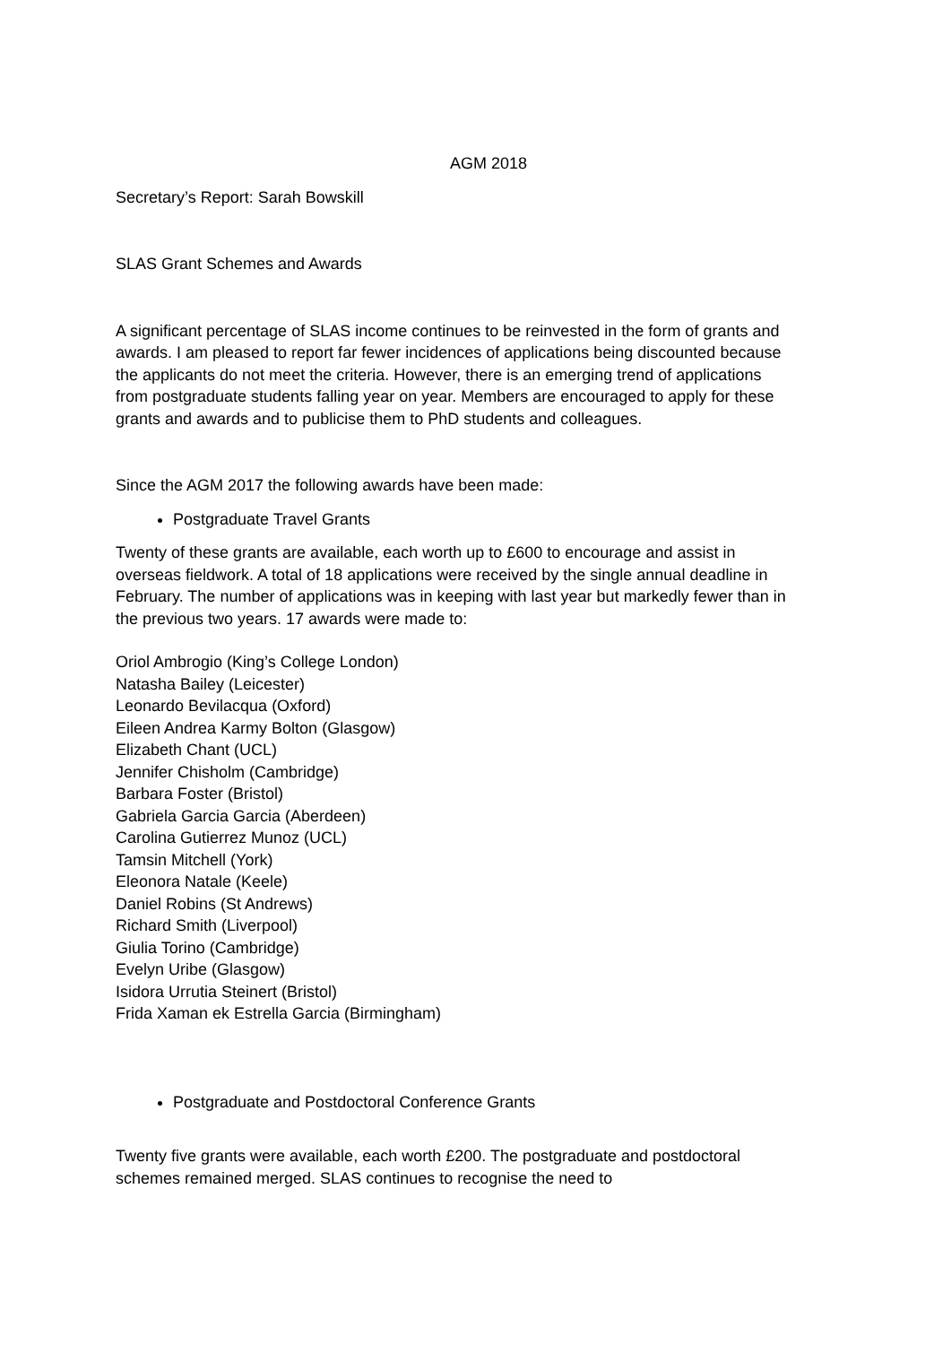AGM 2018
Secretary’s Report: Sarah Bowskill
SLAS Grant Schemes and Awards
A significant percentage of SLAS income continues to be reinvested in the form of grants and awards. I am pleased to report far fewer incidences of applications being discounted because the applicants do not meet the criteria. However, there is an emerging trend of applications from postgraduate students falling year on year. Members are encouraged to apply for these grants and awards and to publicise them to PhD students and colleagues.
Since the AGM 2017 the following awards have been made:
Postgraduate Travel Grants
Twenty of these grants are available, each worth up to £600 to encourage and assist in overseas fieldwork. A total of 18 applications were received by the single annual deadline in February. The number of applications was in keeping with last year but markedly fewer than in the previous two years. 17 awards were made to:
Oriol Ambrogio (King’s College London)
Natasha Bailey (Leicester)
Leonardo Bevilacqua (Oxford)
Eileen Andrea Karmy Bolton (Glasgow)
Elizabeth Chant (UCL)
Jennifer Chisholm (Cambridge)
Barbara Foster (Bristol)
Gabriela Garcia Garcia (Aberdeen)
Carolina Gutierrez Munoz (UCL)
Tamsin Mitchell (York)
Eleonora Natale (Keele)
Daniel Robins (St Andrews)
Richard Smith (Liverpool)
Giulia Torino (Cambridge)
Evelyn Uribe (Glasgow)
Isidora Urrutia Steinert (Bristol)
Frida Xaman ek Estrella Garcia (Birmingham)
Postgraduate and Postdoctoral Conference Grants
Twenty five grants were available, each worth £200. The postgraduate and postdoctoral schemes remained merged. SLAS continues to recognise the need to